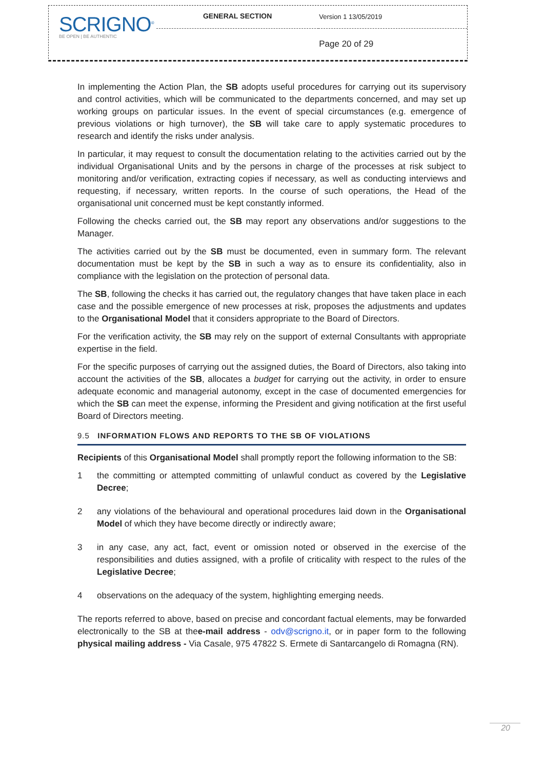| SCRIGNO<sup>®</sup> BE OPEN / BE AUTHENTIC | GENERAL SECTION | Version 1 13/05/2019 |
| | | Page 20 of 29 |
In implementing the Action Plan, the SB adopts useful procedures for carrying out its supervisory and control activities, which will be communicated to the departments concerned, and may set up working groups on particular issues. In the event of special circumstances (e.g. emergence of previous violations or high turnover), the SB will take care to apply systematic procedures to research and identify the risks under analysis.
In particular, it may request to consult the documentation relating to the activities carried out by the individual Organisational Units and by the persons in charge of the processes at risk subject to monitoring and/or verification, extracting copies if necessary, as well as conducting interviews and requesting, if necessary, written reports. In the course of such operations, the Head of the organisational unit concerned must be kept constantly informed.
Following the checks carried out, the SB may report any observations and/or suggestions to the Manager.
The activities carried out by the SB must be documented, even in summary form. The relevant documentation must be kept by the SB in such a way as to ensure its confidentiality, also in compliance with the legislation on the protection of personal data.
The SB, following the checks it has carried out, the regulatory changes that have taken place in each case and the possible emergence of new processes at risk, proposes the adjustments and updates to the Organisational Model that it considers appropriate to the Board of Directors.
For the verification activity, the SB may rely on the support of external Consultants with appropriate expertise in the field.
For the specific purposes of carrying out the assigned duties, the Board of Directors, also taking into account the activities of the SB, allocates a budget for carrying out the activity, in order to ensure adequate economic and managerial autonomy, except in the case of documented emergencies for which the SB can meet the expense, informing the President and giving notification at the first useful Board of Directors meeting.
9.5 INFORMATION FLOWS AND REPORTS TO THE SB OF VIOLATIONS
Recipients of this Organisational Model shall promptly report the following information to the SB:
1 the committing or attempted committing of unlawful conduct as covered by the Legislative Decree;
2 any violations of the behavioural and operational procedures laid down in the Organisational Model of which they have become directly or indirectly aware;
3 in any case, any act, fact, event or omission noted or observed in the exercise of the responsibilities and duties assigned, with a profile of criticality with respect to the rules of the Legislative Decree;
4 observations on the adequacy of the system, highlighting emerging needs.
The reports referred to above, based on precise and concordant factual elements, may be forwarded electronically to the SB at thee-mail address - odv@scrigno.it, or in paper form to the following physical mailing address - Via Casale, 975 47822 S. Ermete di Santarcangelo di Romagna (RN).
20